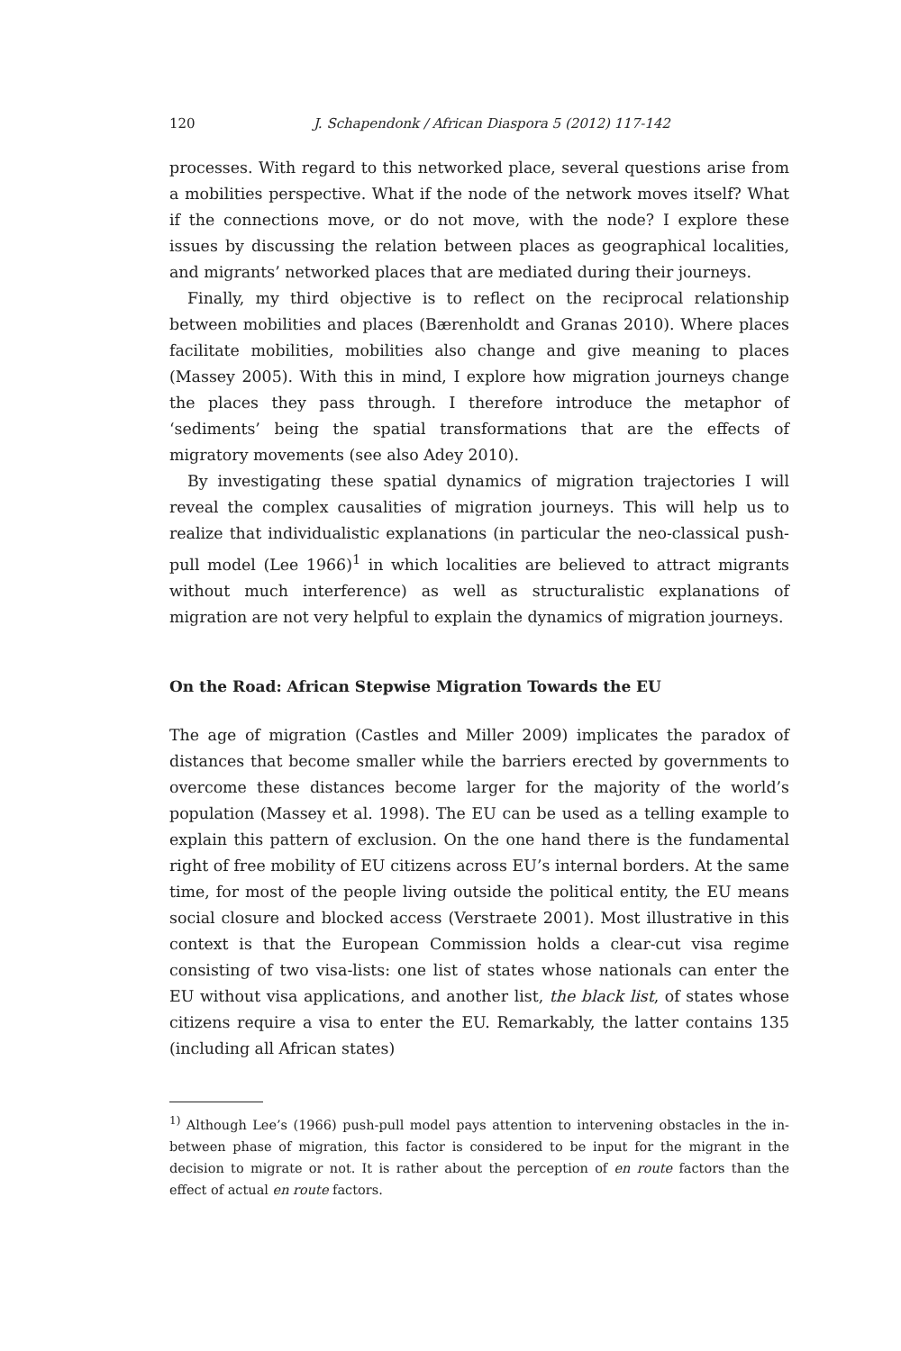120 J. Schapendonk / African Diaspora 5 (2012) 117-142
processes. With regard to this networked place, several questions arise from a mobilities perspective. What if the node of the network moves itself? What if the connections move, or do not move, with the node? I explore these issues by discussing the relation between places as geographical localities, and migrants’ networked places that are mediated during their journeys.
Finally, my third objective is to reflect on the reciprocal relationship between mobilities and places (Bærenholdt and Granas 2010). Where places facilitate mobilities, mobilities also change and give meaning to places (Massey 2005). With this in mind, I explore how migration journeys change the places they pass through. I therefore introduce the metaphor of ‘sediments’ being the spatial transformations that are the effects of migratory movements (see also Adey 2010).
By investigating these spatial dynamics of migration trajectories I will reveal the complex causalities of migration journeys. This will help us to realize that individualistic explanations (in particular the neo-classical push-pull model (Lee 1966)<sup>1</sup> in which localities are believed to attract migrants without much interference) as well as structuralistic explanations of migration are not very helpful to explain the dynamics of migration journeys.
On the Road: African Stepwise Migration Towards the EU
The age of migration (Castles and Miller 2009) implicates the paradox of distances that become smaller while the barriers erected by governments to overcome these distances become larger for the majority of the world’s population (Massey et al. 1998). The EU can be used as a telling example to explain this pattern of exclusion. On the one hand there is the fundamental right of free mobility of EU citizens across EU’s internal borders. At the same time, for most of the people living outside the political entity, the EU means social closure and blocked access (Verstraete 2001). Most illustrative in this context is that the European Commission holds a clear-cut visa regime consisting of two visa-lists: one list of states whose nationals can enter the EU without visa applications, and another list, the black list, of states whose citizens require a visa to enter the EU. Remarkably, the latter contains 135 (including all African states)
<sup>1)</sup> Although Lee’s (1966) push-pull model pays attention to intervening obstacles in the in-between phase of migration, this factor is considered to be input for the migrant in the decision to migrate or not. It is rather about the perception of en route factors than the effect of actual en route factors.